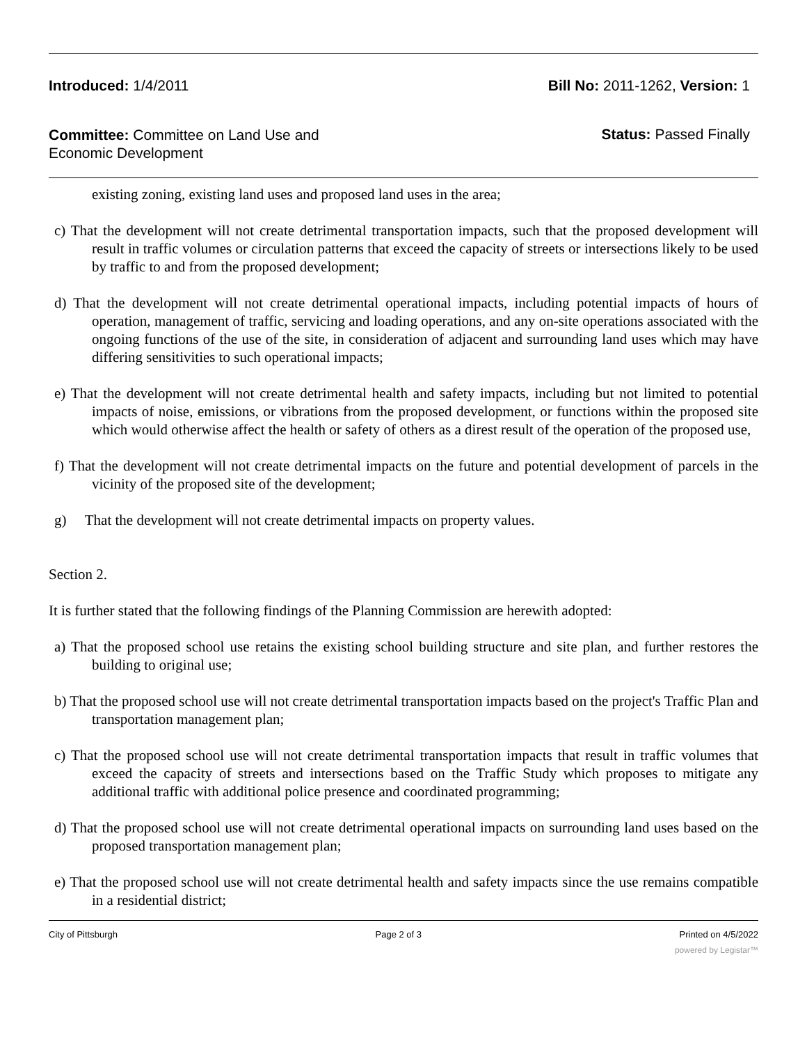Introduced: 1/4/2011 Bill No: 2011-1262, Version: 1
Committee: Committee on Land Use and Economic Development
Status: Passed Finally
existing zoning, existing land uses and proposed land uses in the area;
c) That the development will not create detrimental transportation impacts, such that the proposed development will result in traffic volumes or circulation patterns that exceed the capacity of streets or intersections likely to be used by traffic to and from the proposed development;
d) That the development will not create detrimental operational impacts, including potential impacts of hours of operation, management of traffic, servicing and loading operations, and any on-site operations associated with the ongoing functions of the use of the site, in consideration of adjacent and surrounding land uses which may have differing sensitivities to such operational impacts;
e) That the development will not create detrimental health and safety impacts, including but not limited to potential impacts of noise, emissions, or vibrations from the proposed development, or functions within the proposed site which would otherwise affect the health or safety of others as a direst result of the operation of the proposed use,
f) That the development will not create detrimental impacts on the future and potential development of parcels in the vicinity of the proposed site of the development;
g) That the development will not create detrimental impacts on property values.
Section 2.
It is further stated that the following findings of the Planning Commission are herewith adopted:
a) That the proposed school use retains the existing school building structure and site plan, and further restores the building to original use;
b) That the proposed school use will not create detrimental transportation impacts based on the project's Traffic Plan and transportation management plan;
c) That the proposed school use will not create detrimental transportation impacts that result in traffic volumes that exceed the capacity of streets and intersections based on the Traffic Study which proposes to mitigate any additional traffic with additional police presence and coordinated programming;
d) That the proposed school use will not create detrimental operational impacts on surrounding land uses based on the proposed transportation management plan;
e) That the proposed school use will not create detrimental health and safety impacts since the use remains compatible in a residential district;
City of Pittsburgh Page 2 of 3 Printed on 4/5/2022
powered by Legistar™